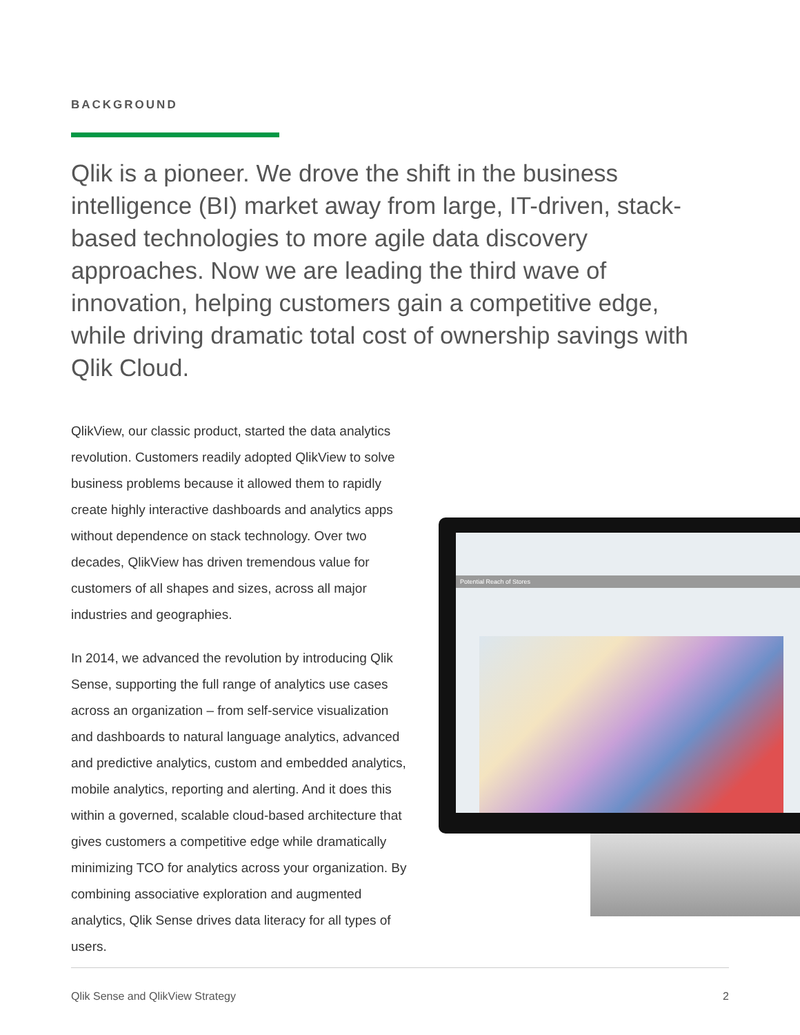BACKGROUND
Qlik is a pioneer. We drove the shift in the business intelligence (BI) market away from large, IT-driven, stack-based technologies to more agile data discovery approaches. Now we are leading the third wave of innovation, helping customers gain a competitive edge, while driving dramatic total cost of ownership savings with Qlik Cloud.
QlikView, our classic product, started the data analytics revolution. Customers readily adopted QlikView to solve business problems because it allowed them to rapidly create highly interactive dashboards and analytics apps without dependence on stack technology. Over two decades, QlikView has driven tremendous value for customers of all shapes and sizes, across all major industries and geographies.
In 2014, we advanced the revolution by introducing Qlik Sense, supporting the full range of analytics use cases across an organization – from self-service visualization and dashboards to natural language analytics, advanced and predictive analytics, custom and embedded analytics, mobile analytics, reporting and alerting. And it does this within a governed, scalable cloud-based architecture that gives customers a competitive edge while dramatically minimizing TCO for analytics across your organization. By combining associative exploration and augmented analytics, Qlik Sense drives data literacy for all types of users.
Potential Reach of Stores
Qlik Sense and QlikView Strategy 2